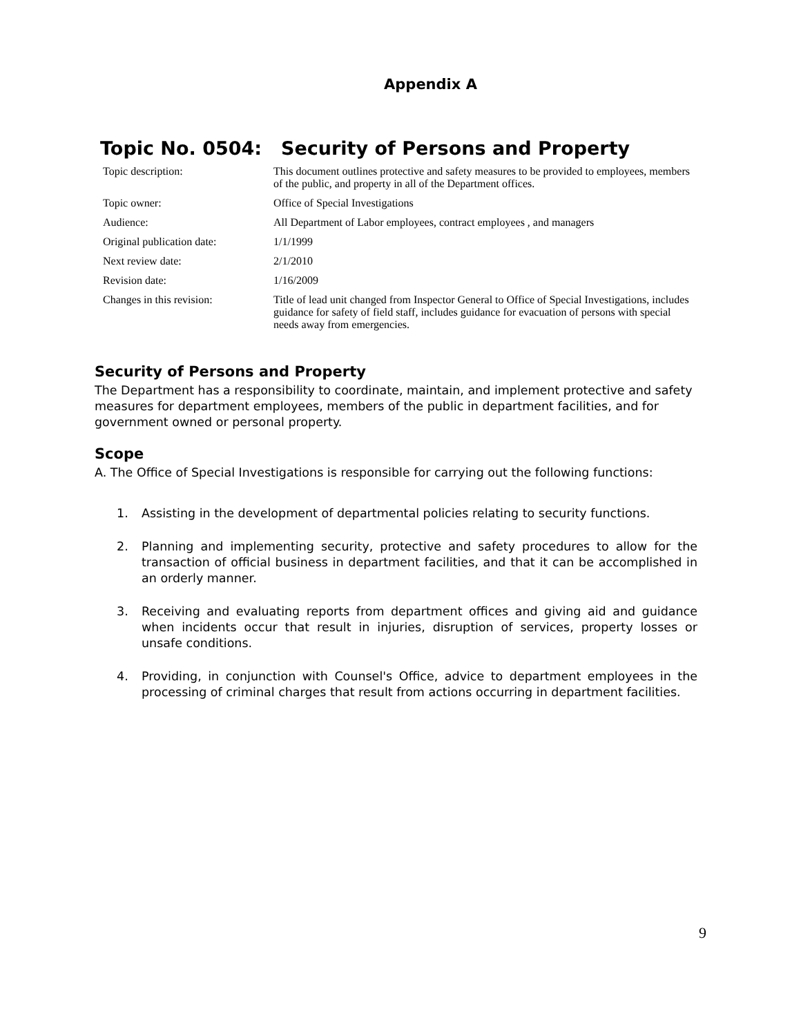Appendix A
Topic No. 0504: Security of Persons and Property
| Topic description: | This document outlines protective and safety measures to be provided to employees, members of the public, and property in all of the Department offices. |
| Topic owner: | Office of Special Investigations |
| Audience: | All Department of Labor employees, contract employees , and managers |
| Original publication date: | 1/1/1999 |
| Next review date: | 2/1/2010 |
| Revision date: | 1/16/2009 |
| Changes in this revision: | Title of lead unit changed from Inspector General to Office of Special Investigations, includes guidance for safety of field staff, includes guidance for evacuation of persons with special needs away from emergencies. |
Security of Persons and Property
The Department has a responsibility to coordinate, maintain, and implement protective and safety measures for department employees, members of the public in department facilities, and for government owned or personal property.
Scope
A. The Office of Special Investigations is responsible for carrying out the following functions:
1. Assisting in the development of departmental policies relating to security functions.
2. Planning and implementing security, protective and safety procedures to allow for the transaction of official business in department facilities, and that it can be accomplished in an orderly manner.
3. Receiving and evaluating reports from department offices and giving aid and guidance when incidents occur that result in injuries, disruption of services, property losses or unsafe conditions.
4. Providing, in conjunction with Counsel's Office, advice to department employees in the processing of criminal charges that result from actions occurring in department facilities.
9